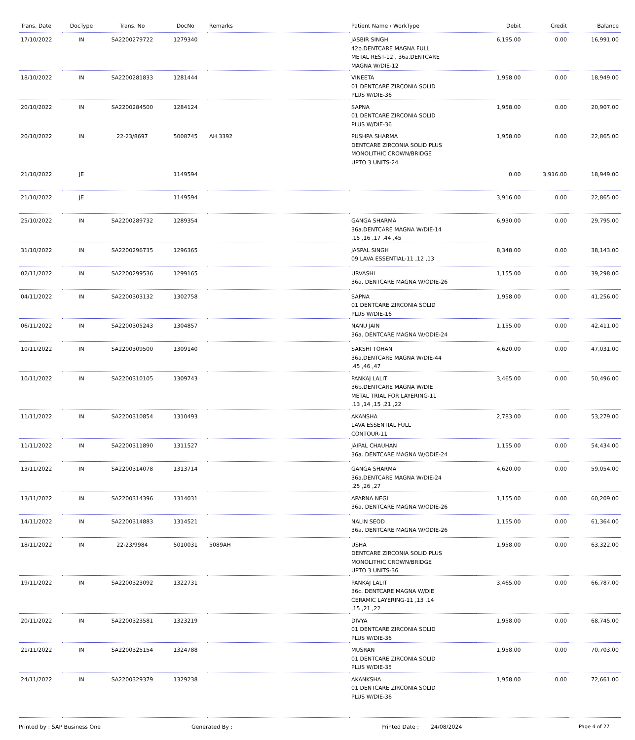| Trans. Date | DocType | Trans. No | DocNo | Remarks | Patient Name / WorkType | Debit | Credit | Balance |
| --- | --- | --- | --- | --- | --- | --- | --- | --- |
| 17/10/2022 | IN | SA2200279722 | 1279340 | | JASBIR SINGH 42b.DENTCARE MAGNA FULL METAL REST-12 , 36a.DENTCARE MAGNA W/DIE-12 | 6,195.00 | 0.00 | 16,991.00 |
| 18/10/2022 | IN | SA2200281833 | 1281444 | | VINEETA 01 DENTCARE ZIRCONIA SOLID PLUS W/DIE-36 | 1,958.00 | 0.00 | 18,949.00 |
| 20/10/2022 | IN | SA2200284500 | 1284124 | | SAPNA 01 DENTCARE ZIRCONIA SOLID PLUS W/DIE-36 | 1,958.00 | 0.00 | 20,907.00 |
| 20/10/2022 | IN | 22-23/8697 | 5008745 | AH 3392 | PUSHPA SHARMA DENTCARE ZIRCONIA SOLID PLUS MONOLITHIC CROWN/BRIDGE UPTO 3 UNITS-24 | 1,958.00 | 0.00 | 22,865.00 |
| 21/10/2022 | JE | | 1149594 | | | 0.00 | 3,916.00 | 18,949.00 |
| 21/10/2022 | JE | | 1149594 | | | 3,916.00 | 0.00 | 22,865.00 |
| 25/10/2022 | IN | SA2200289732 | 1289354 | | GANGA SHARMA 36a.DENTCARE MAGNA W/DIE-14 ,15 ,16 ,17 ,44 ,45 | 6,930.00 | 0.00 | 29,795.00 |
| 31/10/2022 | IN | SA2200296735 | 1296365 | | JASPAL SINGH 09 LAVA ESSENTIAL-11 ,12 ,13 | 8,348.00 | 0.00 | 38,143.00 |
| 02/11/2022 | IN | SA2200299536 | 1299165 | | URVASHI 36a. DENTCARE MAGNA W/ODIE-26 | 1,155.00 | 0.00 | 39,298.00 |
| 04/11/2022 | IN | SA2200303132 | 1302758 | | SAPNA 01 DENTCARE ZIRCONIA SOLID PLUS W/DIE-16 | 1,958.00 | 0.00 | 41,256.00 |
| 06/11/2022 | IN | SA2200305243 | 1304857 | | NANU JAIN 36a. DENTCARE MAGNA W/ODIE-24 | 1,155.00 | 0.00 | 42,411.00 |
| 10/11/2022 | IN | SA2200309500 | 1309140 | | SAKSHI TOHAN 36a.DENTCARE MAGNA W/DIE-44 ,45 ,46 ,47 | 4,620.00 | 0.00 | 47,031.00 |
| 10/11/2022 | IN | SA2200310105 | 1309743 | | PANKAJ LALIT 36b.DENTCARE MAGNA W/DIE METAL TRIAL FOR LAYERING-11 ,13 ,14 ,15 ,21 ,22 | 3,465.00 | 0.00 | 50,496.00 |
| 11/11/2022 | IN | SA2200310854 | 1310493 | | AKANSHA LAVA ESSENTIAL FULL CONTOUR-11 | 2,783.00 | 0.00 | 53,279.00 |
| 11/11/2022 | IN | SA2200311890 | 1311527 | | JAIPAL CHAUHAN 36a. DENTCARE MAGNA W/ODIE-24 | 1,155.00 | 0.00 | 54,434.00 |
| 13/11/2022 | IN | SA2200314078 | 1313714 | | GANGA SHARMA 36a.DENTCARE MAGNA W/DIE-24 ,25 ,26 ,27 | 4,620.00 | 0.00 | 59,054.00 |
| 13/11/2022 | IN | SA2200314396 | 1314031 | | APARNA NEGI 36a. DENTCARE MAGNA W/ODIE-26 | 1,155.00 | 0.00 | 60,209.00 |
| 14/11/2022 | IN | SA2200314883 | 1314521 | | NALIN SEOD 36a. DENTCARE MAGNA W/ODIE-26 | 1,155.00 | 0.00 | 61,364.00 |
| 18/11/2022 | IN | 22-23/9984 | 5010031 | 5089AH | USHA DENTCARE ZIRCONIA SOLID PLUS MONOLITHIC CROWN/BRIDGE UPTO 3 UNITS-36 | 1,958.00 | 0.00 | 63,322.00 |
| 19/11/2022 | IN | SA2200323092 | 1322731 | | PANKAJ LALIT 36c. DENTCARE MAGNA W/DIE CERAMIC LAYERING-11 ,13 ,14 ,15 ,21 ,22 | 3,465.00 | 0.00 | 66,787.00 |
| 20/11/2022 | IN | SA2200323581 | 1323219 | | DIVYA 01 DENTCARE ZIRCONIA SOLID PLUS W/DIE-36 | 1,958.00 | 0.00 | 68,745.00 |
| 21/11/2022 | IN | SA2200325154 | 1324788 | | MUSRAN 01 DENTCARE ZIRCONIA SOLID PLUS W/DIE-35 | 1,958.00 | 0.00 | 70,703.00 |
| 24/11/2022 | IN | SA2200329379 | 1329238 | | AKANKSHA 01 DENTCARE ZIRCONIA SOLID PLUS W/DIE-36 | 1,958.00 | 0.00 | 72,661.00 |
Printed by : SAP Business One Generated By : Printed Date : 24/08/2024 Page 4 of 27